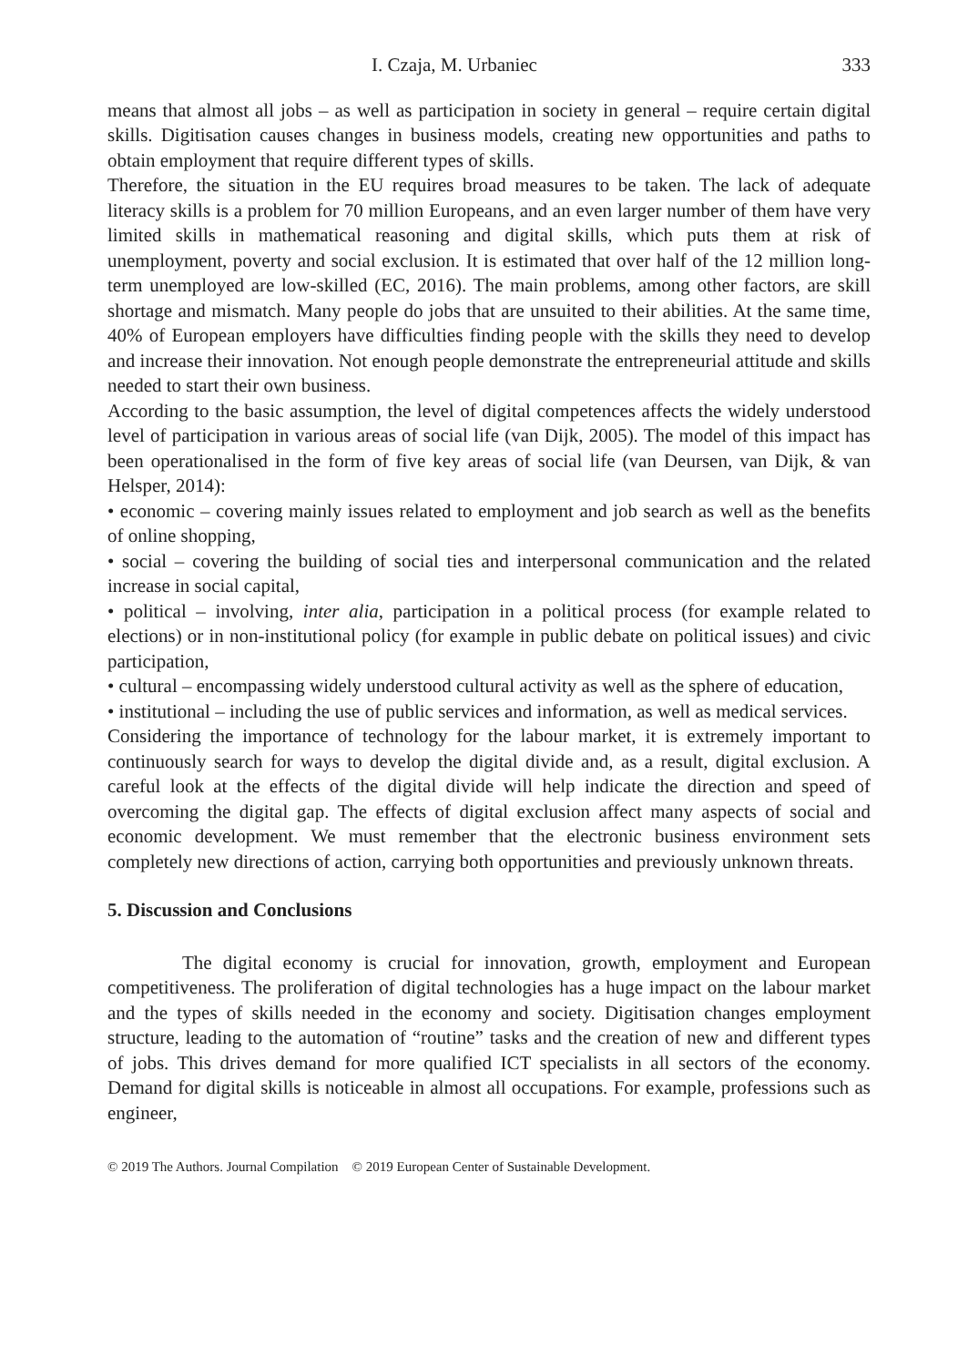I. Czaja, M. Urbaniec 333
means that almost all jobs – as well as participation in society in general – require certain digital skills. Digitisation causes changes in business models, creating new opportunities and paths to obtain employment that require different types of skills.
Therefore, the situation in the EU requires broad measures to be taken. The lack of adequate literacy skills is a problem for 70 million Europeans, and an even larger number of them have very limited skills in mathematical reasoning and digital skills, which puts them at risk of unemployment, poverty and social exclusion. It is estimated that over half of the 12 million long-term unemployed are low-skilled (EC, 2016). The main problems, among other factors, are skill shortage and mismatch. Many people do jobs that are unsuited to their abilities. At the same time, 40% of European employers have difficulties finding people with the skills they need to develop and increase their innovation. Not enough people demonstrate the entrepreneurial attitude and skills needed to start their own business.
According to the basic assumption, the level of digital competences affects the widely understood level of participation in various areas of social life (van Dijk, 2005). The model of this impact has been operationalised in the form of five key areas of social life (van Deursen, van Dijk, & van Helsper, 2014):
• economic – covering mainly issues related to employment and job search as well as the benefits of online shopping,
• social – covering the building of social ties and interpersonal communication and the related increase in social capital,
• political – involving, inter alia, participation in a political process (for example related to elections) or in non-institutional policy (for example in public debate on political issues) and civic participation,
• cultural – encompassing widely understood cultural activity as well as the sphere of education,
• institutional – including the use of public services and information, as well as medical services.
Considering the importance of technology for the labour market, it is extremely important to continuously search for ways to develop the digital divide and, as a result, digital exclusion. A careful look at the effects of the digital divide will help indicate the direction and speed of overcoming the digital gap. The effects of digital exclusion affect many aspects of social and economic development. We must remember that the electronic business environment sets completely new directions of action, carrying both opportunities and previously unknown threats.
5. Discussion and Conclusions
The digital economy is crucial for innovation, growth, employment and European competitiveness. The proliferation of digital technologies has a huge impact on the labour market and the types of skills needed in the economy and society. Digitisation changes employment structure, leading to the automation of “routine” tasks and the creation of new and different types of jobs. This drives demand for more qualified ICT specialists in all sectors of the economy. Demand for digital skills is noticeable in almost all occupations. For example, professions such as engineer,
© 2019 The Authors. Journal Compilation © 2019 European Center of Sustainable Development.